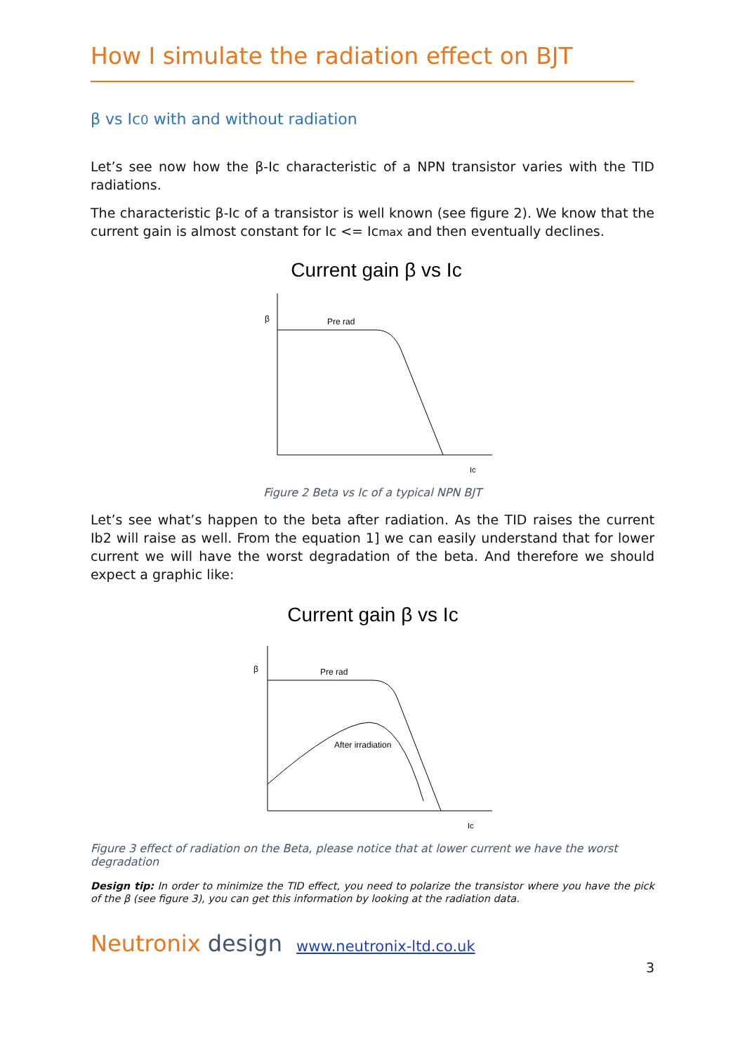How I simulate the radiation effect on BJT
β vs Ic0 with and without radiation
Let’s see now how the β-Ic characteristic of a NPN transistor varies with the TID radiations.
The characteristic β-Ic of a transistor is well known (see figure 2). We know that the current gain is almost constant for Ic <= Icmax and then eventually declines.
Current gain β vs Ic
β
Pre rad
Ic
Figure 2 Beta vs Ic of a typical NPN BJT
Let’s see what’s happen to the beta after radiation. As the TID raises the current Ib2 will raise as well. From the equation 1] we can easily understand that for lower current we will have the worst degradation of the beta. And therefore we should expect a graphic like:
Current gain β vs Ic
β
Pre rad
After irradiation
Ic
Figure 3 effect of radiation on the Beta, please notice that at lower current we have the worst degradation
Design tip: In order to minimize the TID effect, you need to polarize the transistor where you have the pick of the β (see figure 3), you can get this information by looking at the radiation data.
Neutronix design www.neutronix-ltd.co.uk
3